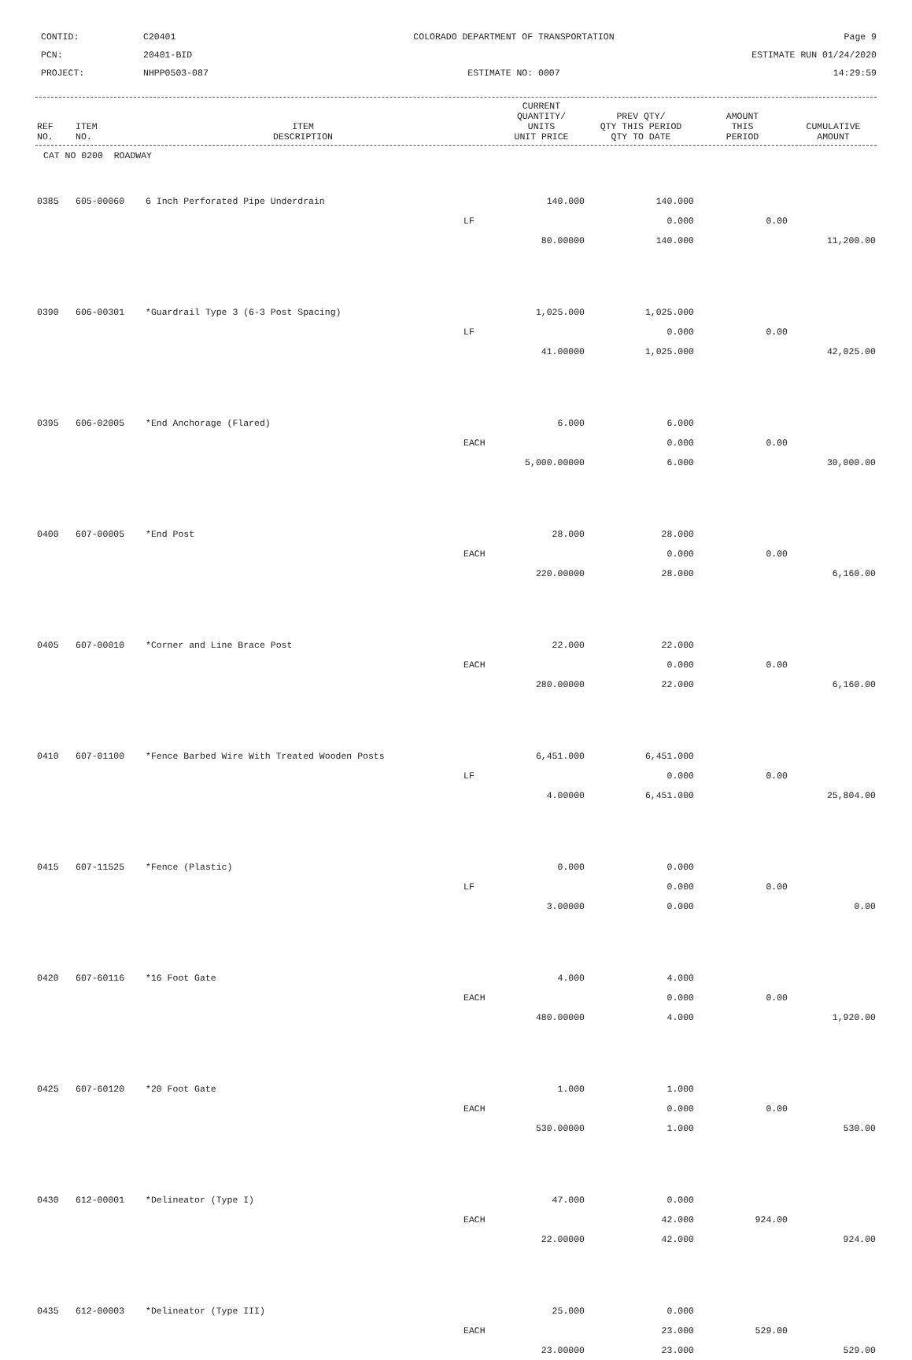CONTID:
C20401
COLORADO DEPARTMENT OF TRANSPORTATION
Page 9
PCN:
20401-BID
ESTIMATE RUN 01/24/2020
PROJECT:
NHPP0503-087
ESTIMATE NO: 0007
14:29:59
| REF NO. | ITEM NO. | ITEM DESCRIPTION | | CURRENT QUANTITY/ UNITS UNIT PRICE | PREV QTY/ QTY THIS PERIOD QTY TO DATE | AMOUNT THIS PERIOD | CUMULATIVE AMOUNT |
| --- | --- | --- | --- | --- | --- | --- | --- |
| CAT NO 0200 ROADWAY | | | | | | | |
| 0385 | 605-00060 | 6 Inch Perforated Pipe Underdrain | | 140.000 | 140.000 | | |
| | | | LF | | 0.000 | 0.00 | |
| | | | | 80.00000 | 140.000 | | 11,200.00 |
| 0390 | 606-00301 | *Guardrail Type 3 (6-3 Post Spacing) | | 1,025.000 | 1,025.000 | | |
| | | | LF | | 0.000 | 0.00 | |
| | | | | 41.00000 | 1,025.000 | | 42,025.00 |
| 0395 | 606-02005 | *End Anchorage (Flared) | | 6.000 | 6.000 | | |
| | | | EACH | | 0.000 | 0.00 | |
| | | | | 5,000.00000 | 6.000 | | 30,000.00 |
| 0400 | 607-00005 | *End Post | | 28.000 | 28.000 | | |
| | | | EACH | | 0.000 | 0.00 | |
| | | | | 220.00000 | 28.000 | | 6,160.00 |
| 0405 | 607-00010 | *Corner and Line Brace Post | | 22.000 | 22.000 | | |
| | | | EACH | | 0.000 | 0.00 | |
| | | | | 280.00000 | 22.000 | | 6,160.00 |
| 0410 | 607-01100 | *Fence Barbed Wire With Treated Wooden Posts | | 6,451.000 | 6,451.000 | | |
| | | | LF | | 0.000 | 0.00 | |
| | | | | 4.00000 | 6,451.000 | | 25,804.00 |
| 0415 | 607-11525 | *Fence (Plastic) | | 0.000 | 0.000 | | |
| | | | LF | | 0.000 | 0.00 | |
| | | | | 3.00000 | 0.000 | | 0.00 |
| 0420 | 607-60116 | *16 Foot Gate | | 4.000 | 4.000 | | |
| | | | EACH | | 0.000 | 0.00 | |
| | | | | 480.00000 | 4.000 | | 1,920.00 |
| 0425 | 607-60120 | *20 Foot Gate | | 1.000 | 1.000 | | |
| | | | EACH | | 0.000 | 0.00 | |
| | | | | 530.00000 | 1.000 | | 530.00 |
| 0430 | 612-00001 | *Delineator (Type I) | | 47.000 | 0.000 | | |
| | | | EACH | | 42.000 | 924.00 | |
| | | | | 22.00000 | 42.000 | | 924.00 |
| 0435 | 612-00003 | *Delineator (Type III) | | 25.000 | 0.000 | | |
| | | | EACH | | 23.000 | 529.00 | |
| | | | | 23.00000 | 23.000 | | 529.00 |